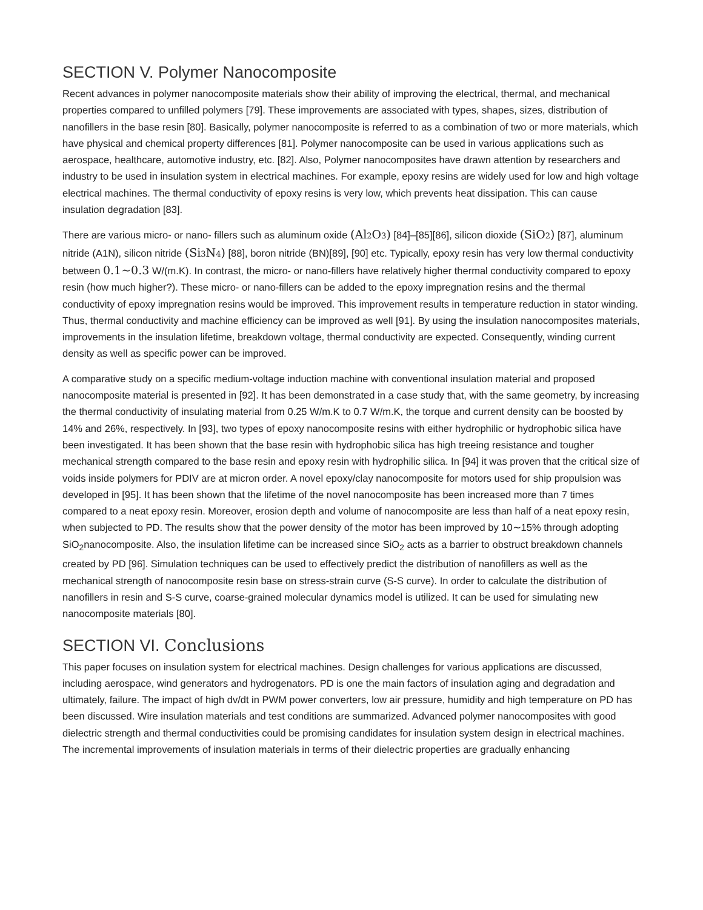SECTION V. Polymer Nanocomposite
Recent advances in polymer nanocomposite materials show their ability of improving the electrical, thermal, and mechanical properties compared to unfilled polymers [79]. These improvements are associated with types, shapes, sizes, distribution of nanofillers in the base resin [80]. Basically, polymer nanocomposite is referred to as a combination of two or more materials, which have physical and chemical property differences [81]. Polymer nanocomposite can be used in various applications such as aerospace, healthcare, automotive industry, etc. [82]. Also, Polymer nanocomposites have drawn attention by researchers and industry to be used in insulation system in electrical machines. For example, epoxy resins are widely used for low and high voltage electrical machines. The thermal conductivity of epoxy resins is very low, which prevents heat dissipation. This can cause insulation degradation [83].
There are various micro- or nano- fillers such as aluminum oxide (Al<sub>2</sub>O<sub>3</sub>) [84]–[85][86], silicon dioxide (SiO<sub>2</sub>) [87], aluminum nitride (A1N), silicon nitride (Si<sub>3</sub>N<sub>4</sub>) [88], boron nitride (BN)[89], [90] etc. Typically, epoxy resin has very low thermal conductivity between 0.1∼0.3 W/(m.K). In contrast, the micro- or nano-fillers have relatively higher thermal conductivity compared to epoxy resin (how much higher?). These micro- or nano-fillers can be added to the epoxy impregnation resins and the thermal conductivity of epoxy impregnation resins would be improved. This improvement results in temperature reduction in stator winding. Thus, thermal conductivity and machine efficiency can be improved as well [91]. By using the insulation nanocomposites materials, improvements in the insulation lifetime, breakdown voltage, thermal conductivity are expected. Consequently, winding current density as well as specific power can be improved.
A comparative study on a specific medium-voltage induction machine with conventional insulation material and proposed nanocomposite material is presented in [92]. It has been demonstrated in a case study that, with the same geometry, by increasing the thermal conductivity of insulating material from 0.25 W/m.K to 0.7 W/m.K, the torque and current density can be boosted by 14% and 26%, respectively. In [93], two types of epoxy nanocomposite resins with either hydrophilic or hydrophobic silica have been investigated. It has been shown that the base resin with hydrophobic silica has high treeing resistance and tougher mechanical strength compared to the base resin and epoxy resin with hydrophilic silica. In [94] it was proven that the critical size of voids inside polymers for PDIV are at micron order. A novel epoxy/clay nanocomposite for motors used for ship propulsion was developed in [95]. It has been shown that the lifetime of the novel nanocomposite has been increased more than 7 times compared to a neat epoxy resin. Moreover, erosion depth and volume of nanocomposite are less than half of a neat epoxy resin, when subjected to PD. The results show that the power density of the motor has been improved by 10∼15% through adopting SiO<sub>2</sub>nanocomposite. Also, the insulation lifetime can be increased since SiO<sub>2</sub> acts as a barrier to obstruct breakdown channels created by PD [96]. Simulation techniques can be used to effectively predict the distribution of nanofillers as well as the mechanical strength of nanocomposite resin base on stress-strain curve (S-S curve). In order to calculate the distribution of nanofillers in resin and S-S curve, coarse-grained molecular dynamics model is utilized. It can be used for simulating new nanocomposite materials [80].
SECTION VI. Conclusions
This paper focuses on insulation system for electrical machines. Design challenges for various applications are discussed, including aerospace, wind generators and hydrogenators. PD is one the main factors of insulation aging and degradation and ultimately, failure. The impact of high dv/dt in PWM power converters, low air pressure, humidity and high temperature on PD has been discussed. Wire insulation materials and test conditions are summarized. Advanced polymer nanocomposites with good dielectric strength and thermal conductivities could be promising candidates for insulation system design in electrical machines. The incremental improvements of insulation materials in terms of their dielectric properties are gradually enhancing